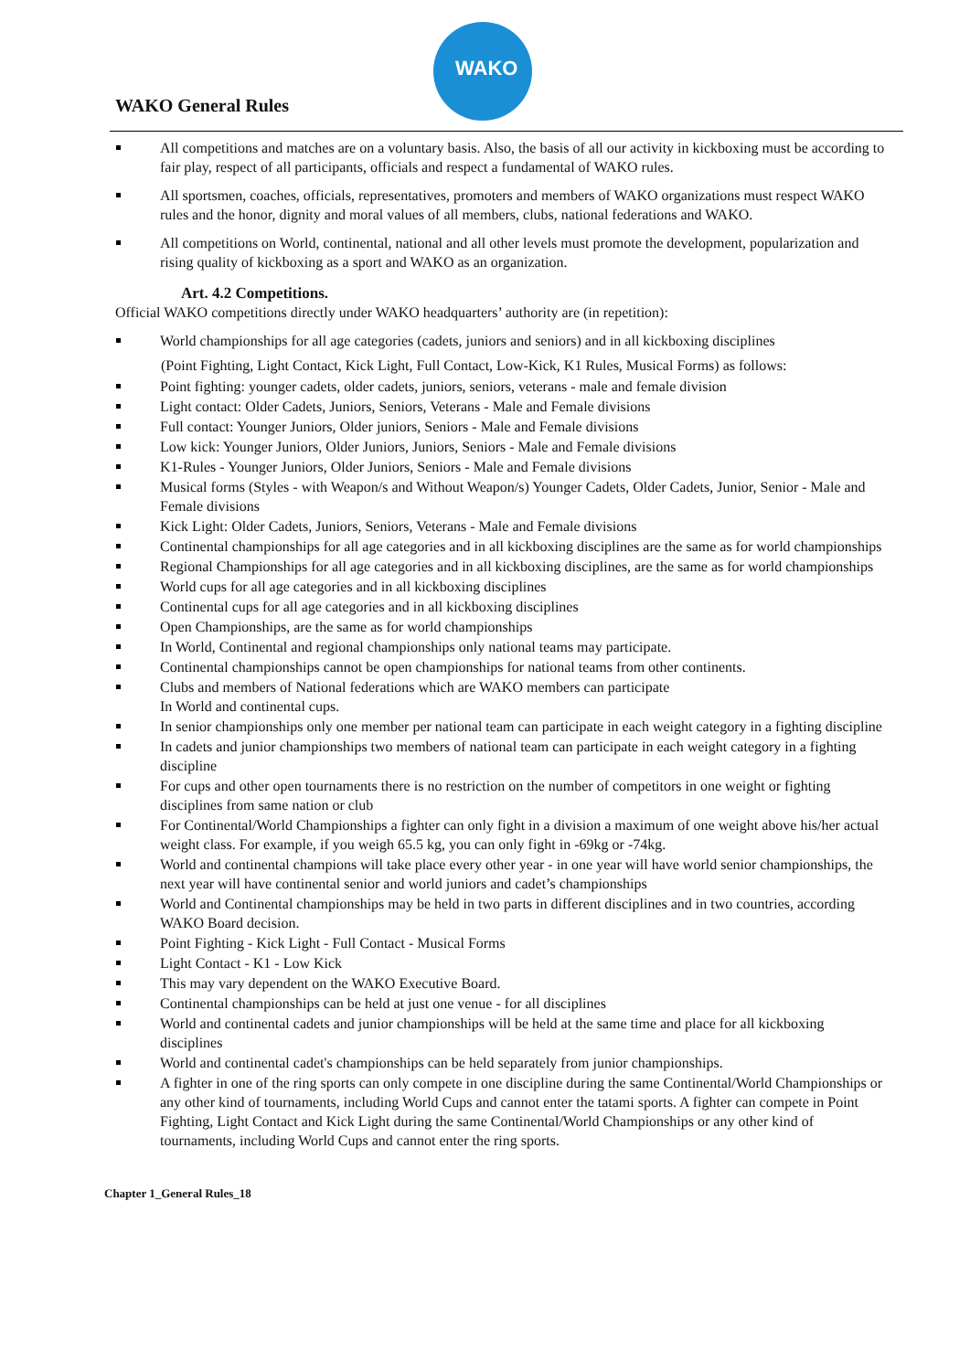WAKO
WAKO General Rules
All competitions and matches are on a voluntary basis. Also, the basis of all our activity in kickboxing must be according to fair play, respect of all participants, officials and respect a fundamental of WAKO rules.
All sportsmen, coaches, officials, representatives, promoters and members of WAKO organizations must respect WAKO rules and the honor, dignity and moral values of all members, clubs, national federations and WAKO.
All competitions on World, continental, national and all other levels must promote the development, popularization and rising quality of kickboxing as a sport and WAKO as an organization.
Art. 4.2 Competitions.
Official WAKO competitions directly under WAKO headquarters’ authority are (in repetition):
World championships for all age categories (cadets, juniors and seniors) and in all kickboxing disciplines
(Point Fighting, Light Contact, Kick Light, Full Contact, Low-Kick, K1 Rules, Musical Forms) as follows:
Point fighting: younger cadets, older cadets, juniors, seniors, veterans - male and female division
Light contact: Older Cadets, Juniors, Seniors, Veterans - Male and Female divisions
Full contact: Younger Juniors, Older juniors, Seniors - Male and Female divisions
Low kick: Younger Juniors, Older Juniors, Juniors, Seniors - Male and Female divisions
K1-Rules - Younger Juniors, Older Juniors, Seniors - Male and Female divisions
Musical forms (Styles - with Weapon/s and Without Weapon/s) Younger Cadets, Older Cadets, Junior, Senior - Male and Female divisions
Kick Light: Older Cadets, Juniors, Seniors, Veterans - Male and Female divisions
Continental championships for all age categories and in all kickboxing disciplines are the same as for world championships
Regional Championships for all age categories and in all kickboxing disciplines, are the same as for world championships
World cups for all age categories and in all kickboxing disciplines
Continental cups for all age categories and in all kickboxing disciplines
Open Championships, are the same as for world championships
In World, Continental and regional championships only national teams may participate.
Continental championships cannot be open championships for national teams from other continents.
Clubs and members of National federations which are WAKO members can participate
In World and continental cups.
In senior championships only one member per national team can participate in each weight category in a fighting discipline
In cadets and junior championships two members of national team can participate in each weight category in a fighting discipline
For cups and other open tournaments there is no restriction on the number of competitors in one weight or fighting disciplines from same nation or club
For Continental/World Championships a fighter can only fight in a division a maximum of one weight above his/her actual weight class. For example, if you weigh 65.5 kg, you can only fight in -69kg or -74kg.
World and continental champions will take place every other year - in one year will have world senior championships, the next year will have continental senior and world juniors and cadet’s championships
World and Continental championships may be held in two parts in different disciplines and in two countries, according WAKO Board decision.
Point Fighting - Kick Light - Full Contact - Musical Forms
Light Contact - K1 - Low Kick
This may vary dependent on the WAKO Executive Board.
Continental championships can be held at just one venue - for all disciplines
World and continental cadets and junior championships will be held at the same time and place for all kickboxing disciplines
World and continental cadet's championships can be held separately from junior championships.
A fighter in one of the ring sports can only compete in one discipline during the same Continental/World Championships or any other kind of tournaments, including World Cups and cannot enter the tatami sports. A fighter can compete in Point Fighting, Light Contact and Kick Light during the same Continental/World Championships or any other kind of tournaments, including World Cups and cannot enter the ring sports.
Chapter 1_General Rules_18